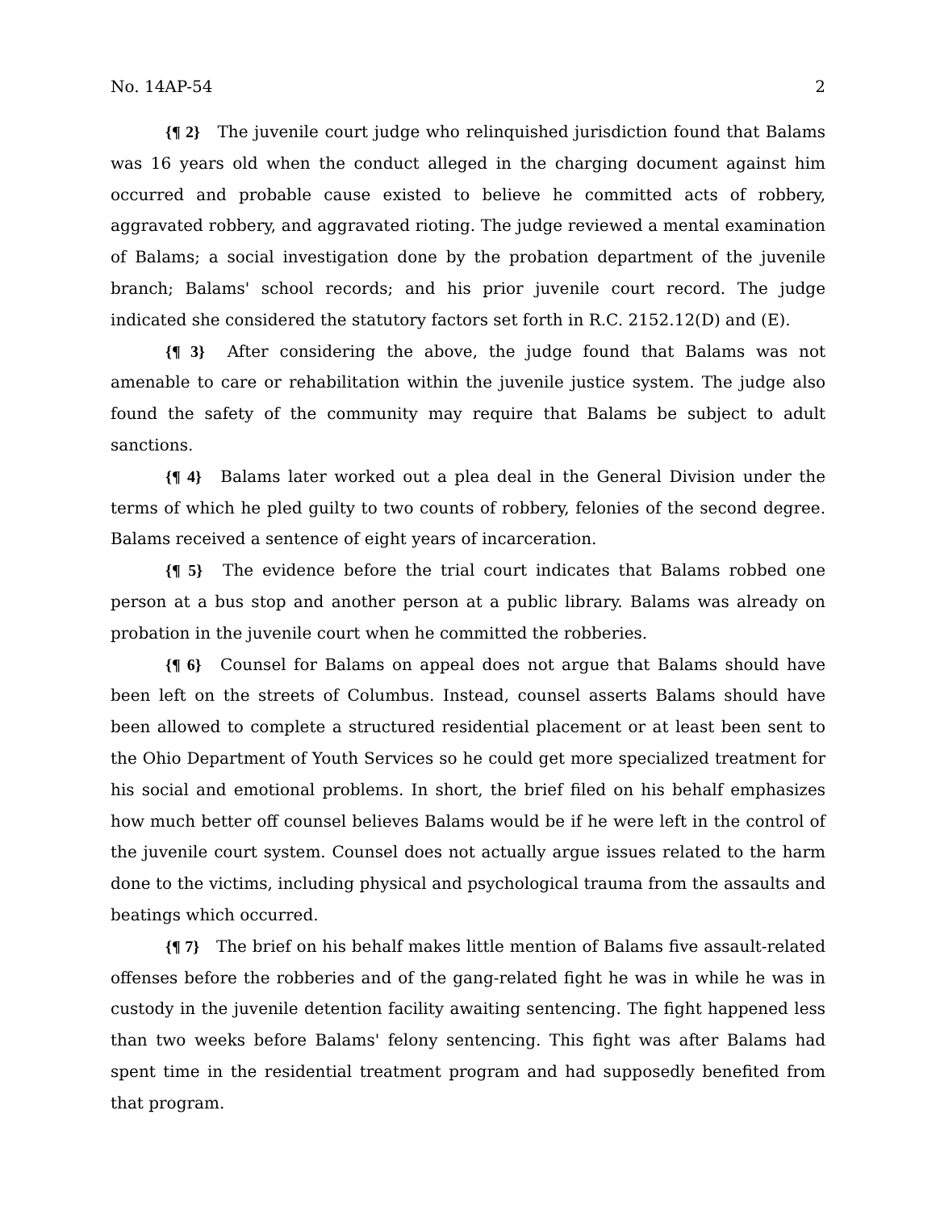No. 14AP-54 2
{¶ 2} The juvenile court judge who relinquished jurisdiction found that Balams was 16 years old when the conduct alleged in the charging document against him occurred and probable cause existed to believe he committed acts of robbery, aggravated robbery, and aggravated rioting. The judge reviewed a mental examination of Balams; a social investigation done by the probation department of the juvenile branch; Balams' school records; and his prior juvenile court record. The judge indicated she considered the statutory factors set forth in R.C. 2152.12(D) and (E).
{¶ 3} After considering the above, the judge found that Balams was not amenable to care or rehabilitation within the juvenile justice system. The judge also found the safety of the community may require that Balams be subject to adult sanctions.
{¶ 4} Balams later worked out a plea deal in the General Division under the terms of which he pled guilty to two counts of robbery, felonies of the second degree. Balams received a sentence of eight years of incarceration.
{¶ 5} The evidence before the trial court indicates that Balams robbed one person at a bus stop and another person at a public library. Balams was already on probation in the juvenile court when he committed the robberies.
{¶ 6} Counsel for Balams on appeal does not argue that Balams should have been left on the streets of Columbus. Instead, counsel asserts Balams should have been allowed to complete a structured residential placement or at least been sent to the Ohio Department of Youth Services so he could get more specialized treatment for his social and emotional problems. In short, the brief filed on his behalf emphasizes how much better off counsel believes Balams would be if he were left in the control of the juvenile court system. Counsel does not actually argue issues related to the harm done to the victims, including physical and psychological trauma from the assaults and beatings which occurred.
{¶ 7} The brief on his behalf makes little mention of Balams five assault-related offenses before the robberies and of the gang-related fight he was in while he was in custody in the juvenile detention facility awaiting sentencing. The fight happened less than two weeks before Balams' felony sentencing. This fight was after Balams had spent time in the residential treatment program and had supposedly benefited from that program.